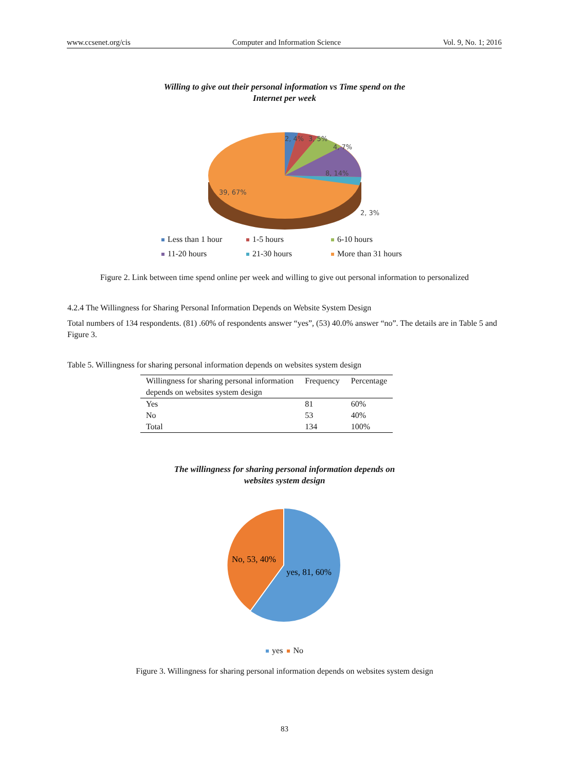www.ccsenet.org/cis Computer and Information Science Vol. 9, No. 1; 2016
Willing to give out their personal information vs Time spend on the
Internet per week
2, 4%
3, 5%
4, 7%
8, 14%
39, 67%
2, 3%
Less than 1 hour 1-5 hours 6-10 hours 11-20 hours 21-30 hours More than 31 hours
Figure 2. Link between time spend online per week and willing to give out personal information to personalized
4.2.4 The Willingness for Sharing Personal Information Depends on Website System Design
Total numbers of 134 respondents. (81) .60% of respondents answer “yes”, (53) 40.0% answer “no”. The details are in Table 5 and Figure 3.
Table 5. Willingness for sharing personal information depends on websites system design
| Willingness for sharing personal information depends on websites system design | Frequency | Percentage |
| --- | --- | --- |
| Yes | 81 | 60% |
| No | 53 | 40% |
| Total | 134 | 100% |
The willingness for sharing personal information depends on
websites system design
No, 53, 40%
yes, 81, 60%
yes No
Figure 3. Willingness for sharing personal information depends on websites system design
83